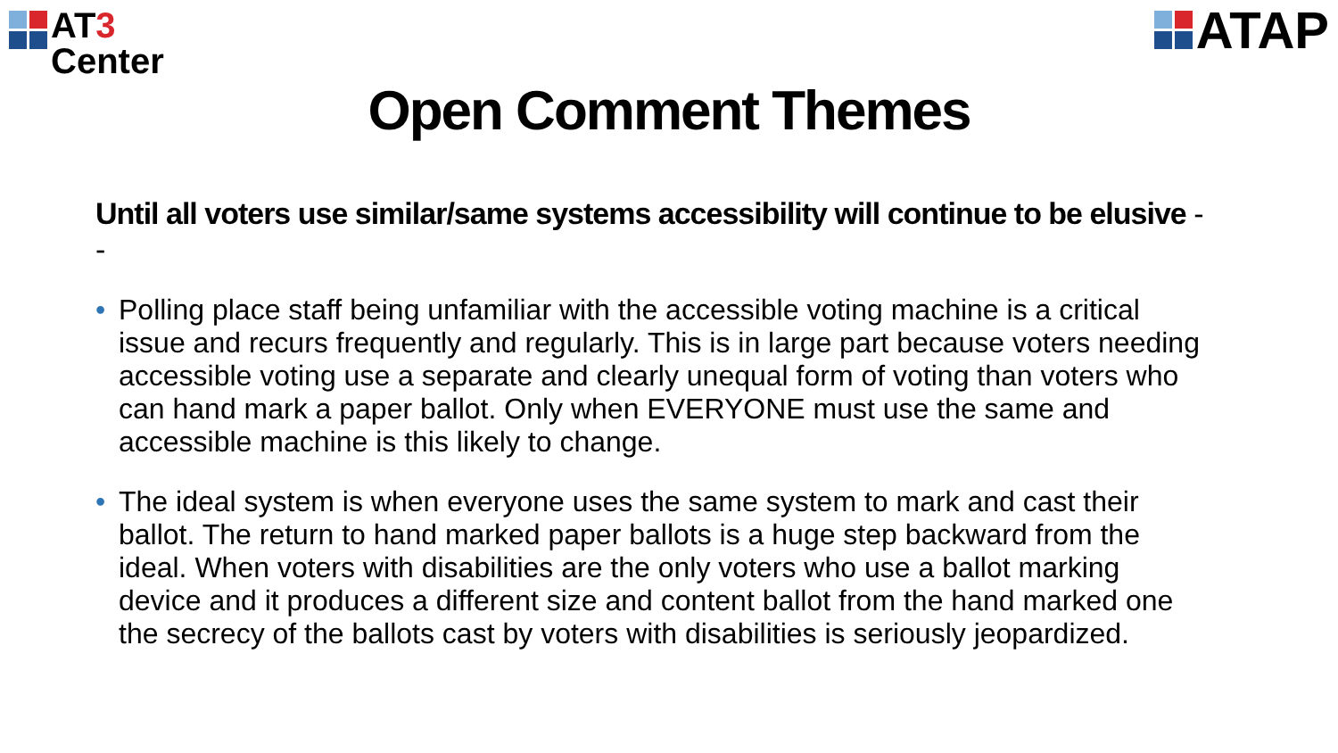AT3
Center
ATAP
Open Comment Themes
Until all voters use similar/same systems accessibility will continue to be elusive --
• Polling place staff being unfamiliar with the accessible voting machine is a critical issue and recurs frequently and regularly. This is in large part because voters needing accessible voting use a separate and clearly unequal form of voting than voters who can hand mark a paper ballot. Only when EVERYONE must use the same and accessible machine is this likely to change.
• The ideal system is when everyone uses the same system to mark and cast their ballot. The return to hand marked paper ballots is a huge step backward from the ideal. When voters with disabilities are the only voters who use a ballot marking device and it produces a different size and content ballot from the hand marked one the secrecy of the ballots cast by voters with disabilities is seriously jeopardized.